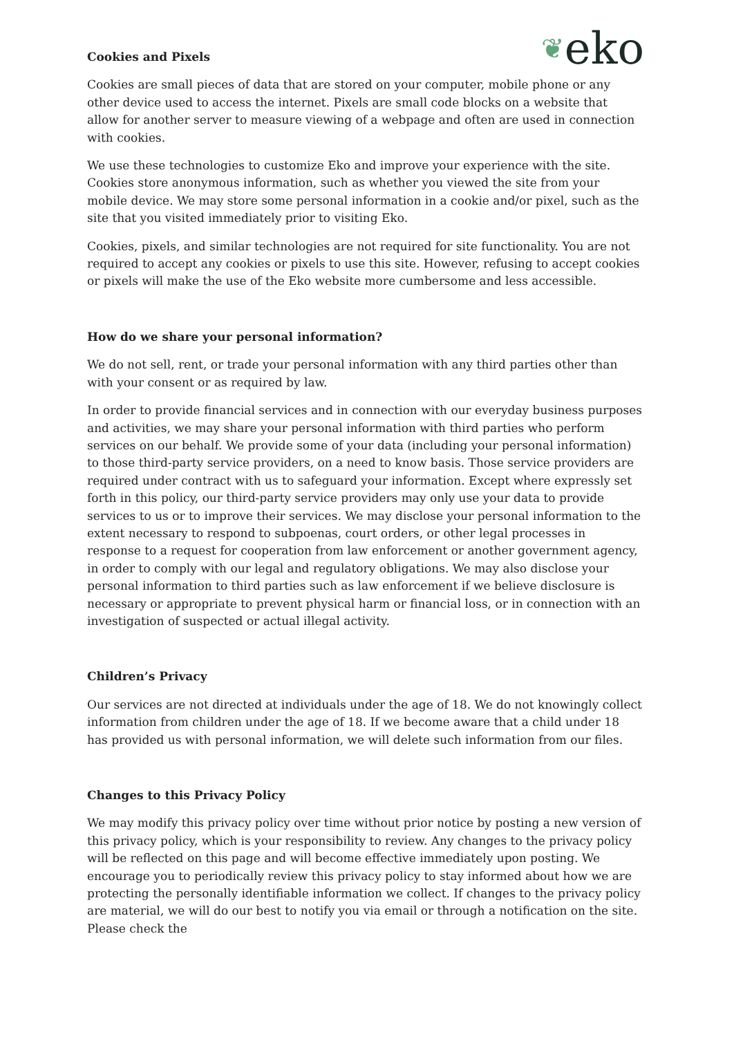❦eko
Cookies and Pixels
Cookies are small pieces of data that are stored on your computer, mobile phone or any other device used to access the internet. Pixels are small code blocks on a website that allow for another server to measure viewing of a webpage and often are used in connection with cookies.
We use these technologies to customize Eko and improve your experience with the site. Cookies store anonymous information, such as whether you viewed the site from your mobile device. We may store some personal information in a cookie and/or pixel, such as the site that you visited immediately prior to visiting Eko.
Cookies, pixels, and similar technologies are not required for site functionality. You are not required to accept any cookies or pixels to use this site. However, refusing to accept cookies or pixels will make the use of the Eko website more cumbersome and less accessible.
How do we share your personal information?
We do not sell, rent, or trade your personal information with any third parties other than with your consent or as required by law.
In order to provide financial services and in connection with our everyday business purposes and activities, we may share your personal information with third parties who perform services on our behalf. We provide some of your data (including your personal information) to those third-party service providers, on a need to know basis. Those service providers are required under contract with us to safeguard your information. Except where expressly set forth in this policy, our third-party service providers may only use your data to provide services to us or to improve their services. We may disclose your personal information to the extent necessary to respond to subpoenas, court orders, or other legal processes in response to a request for cooperation from law enforcement or another government agency, in order to comply with our legal and regulatory obligations. We may also disclose your personal information to third parties such as law enforcement if we believe disclosure is necessary or appropriate to prevent physical harm or financial loss, or in connection with an investigation of suspected or actual illegal activity.
Children’s Privacy
Our services are not directed at individuals under the age of 18. We do not knowingly collect information from children under the age of 18. If we become aware that a child under 18 has provided us with personal information, we will delete such information from our files.
Changes to this Privacy Policy
We may modify this privacy policy over time without prior notice by posting a new version of this privacy policy, which is your responsibility to review. Any changes to the privacy policy will be reflected on this page and will become effective immediately upon posting. We encourage you to periodically review this privacy policy to stay informed about how we are protecting the personally identifiable information we collect. If changes to the privacy policy are material, we will do our best to notify you via email or through a notification on the site. Please check the